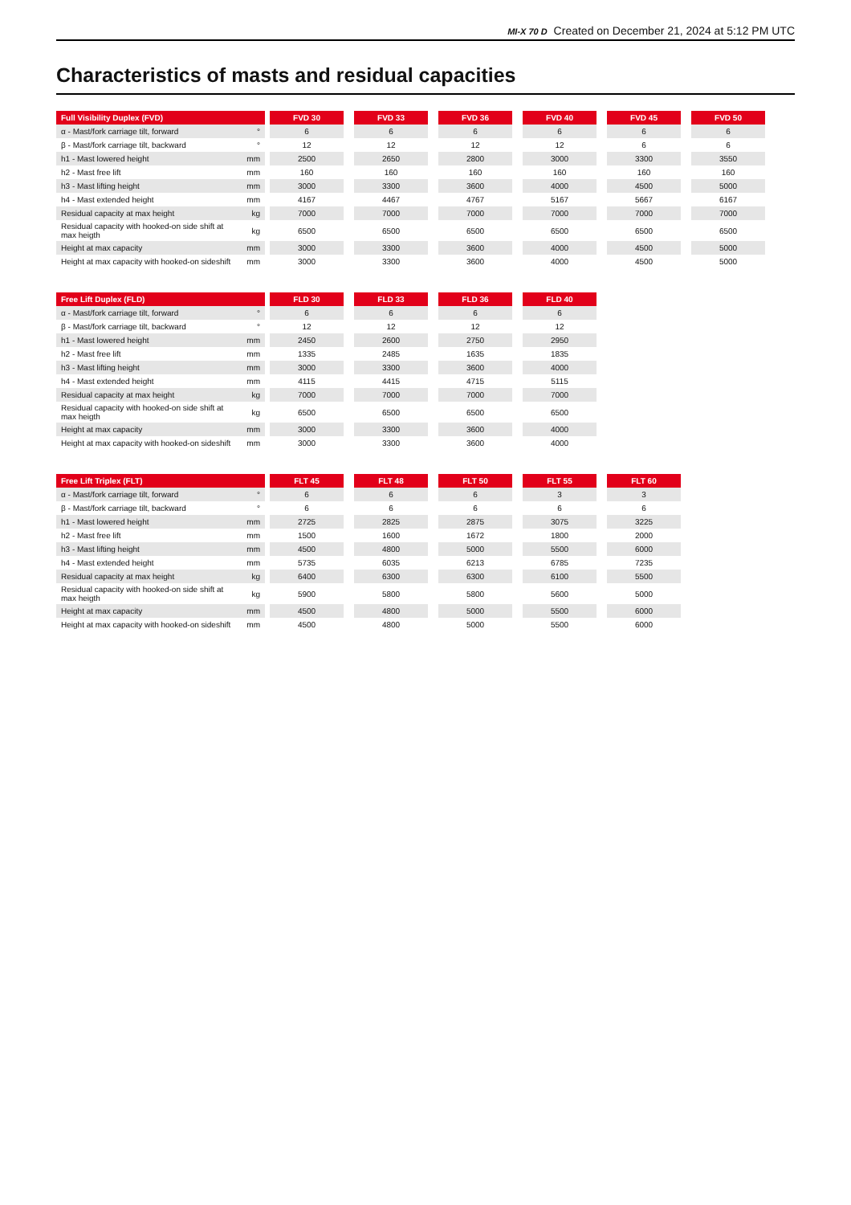MI-X 70 D Created on December 21, 2024 at 5:12 PM UTC
Characteristics of masts and residual capacities
| Full Visibility Duplex (FVD) | | | FVD 30 | | FVD 33 | | FVD 36 | | FVD 40 | | FVD 45 | | FVD 50 |
| --- | --- | --- | --- | --- | --- | --- | --- | --- | --- | --- | --- | --- | --- |
| α - Mast/fork carriage tilt, forward | ° | | 6 | | 6 | | 6 | | 6 | | 6 | | 6 |
| β - Mast/fork carriage tilt, backward | ° | | 12 | | 12 | | 12 | | 12 | | 6 | | 6 |
| h1 - Mast lowered height | mm | | 2500 | | 2650 | | 2800 | | 3000 | | 3300 | | 3550 |
| h2 - Mast free lift | mm | | 160 | | 160 | | 160 | | 160 | | 160 | | 160 |
| h3 - Mast lifting height | mm | | 3000 | | 3300 | | 3600 | | 4000 | | 4500 | | 5000 |
| h4 - Mast extended height | mm | | 4167 | | 4467 | | 4767 | | 5167 | | 5667 | | 6167 |
| Residual capacity at max height | kg | | 7000 | | 7000 | | 7000 | | 7000 | | 7000 | | 7000 |
| Residual capacity with hooked-on side shift at max heigth | kg | | 6500 | | 6500 | | 6500 | | 6500 | | 6500 | | 6500 |
| Height at max capacity | mm | | 3000 | | 3300 | | 3600 | | 4000 | | 4500 | | 5000 |
| Height at max capacity with hooked-on sideshift | mm | | 3000 | | 3300 | | 3600 | | 4000 | | 4500 | | 5000 |
| Free Lift Duplex (FLD) | | | FLD 30 | | FLD 33 | | FLD 36 | | FLD 40 |
| --- | --- | --- | --- | --- | --- | --- | --- | --- | --- |
| α - Mast/fork carriage tilt, forward | ° | | 6 | | 6 | | 6 | | 6 |
| β - Mast/fork carriage tilt, backward | ° | | 12 | | 12 | | 12 | | 12 |
| h1 - Mast lowered height | mm | | 2450 | | 2600 | | 2750 | | 2950 |
| h2 - Mast free lift | mm | | 1335 | | 2485 | | 1635 | | 1835 |
| h3 - Mast lifting height | mm | | 3000 | | 3300 | | 3600 | | 4000 |
| h4 - Mast extended height | mm | | 4115 | | 4415 | | 4715 | | 5115 |
| Residual capacity at max height | kg | | 7000 | | 7000 | | 7000 | | 7000 |
| Residual capacity with hooked-on side shift at max heigth | kg | | 6500 | | 6500 | | 6500 | | 6500 |
| Height at max capacity | mm | | 3000 | | 3300 | | 3600 | | 4000 |
| Height at max capacity with hooked-on sideshift | mm | | 3000 | | 3300 | | 3600 | | 4000 |
| Free Lift Triplex (FLT) | | | FLT 45 | | FLT 48 | | FLT 50 | | FLT 55 | | FLT 60 |
| --- | --- | --- | --- | --- | --- | --- | --- | --- | --- | --- | --- |
| α - Mast/fork carriage tilt, forward | ° | | 6 | | 6 | | 6 | | 3 | | 3 |
| β - Mast/fork carriage tilt, backward | ° | | 6 | | 6 | | 6 | | 6 | | 6 |
| h1 - Mast lowered height | mm | | 2725 | | 2825 | | 2875 | | 3075 | | 3225 |
| h2 - Mast free lift | mm | | 1500 | | 1600 | | 1672 | | 1800 | | 2000 |
| h3 - Mast lifting height | mm | | 4500 | | 4800 | | 5000 | | 5500 | | 6000 |
| h4 - Mast extended height | mm | | 5735 | | 6035 | | 6213 | | 6785 | | 7235 |
| Residual capacity at max height | kg | | 6400 | | 6300 | | 6300 | | 6100 | | 5500 |
| Residual capacity with hooked-on side shift at max heigth | kg | | 5900 | | 5800 | | 5800 | | 5600 | | 5000 |
| Height at max capacity | mm | | 4500 | | 4800 | | 5000 | | 5500 | | 6000 |
| Height at max capacity with hooked-on sideshift | mm | | 4500 | | 4800 | | 5000 | | 5500 | | 6000 |